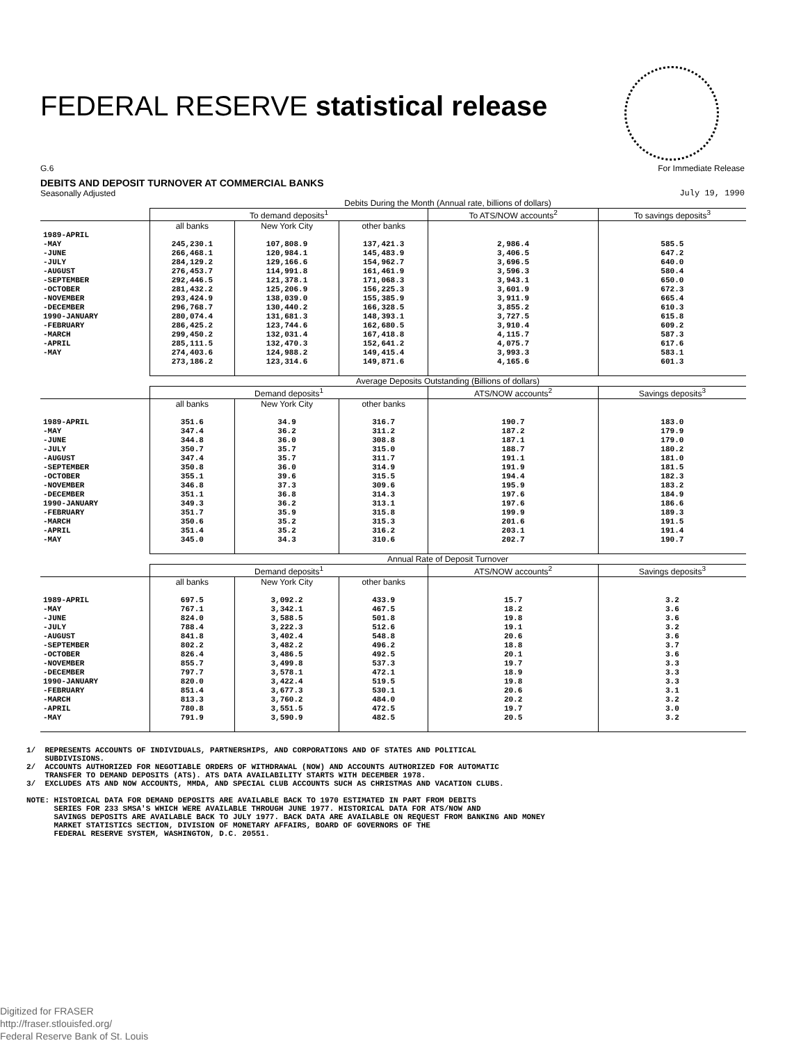FEDERAL RESERVE statistical release
G.6 For Immediate Release
DEBITS AND DEPOSIT TURNOVER AT COMMERCIAL BANKS
Seasonally Adjusted July 19, 1990
| | Debits During the Month (Annual rate, billions of dollars) | | | | |
| --- | --- | --- | --- | --- | --- |
| | To demand deposits<sup>1</sup> | | | To ATS/NOW accounts<sup>2</sup> | To savings deposits<sup>3</sup> |
| | all banks | New York City | other banks | | |
| 1989-APRIL -MAY -JUNE -JULY -AUGUST -SEPTEMBER -OCTOBER -NOVEMBER -DECEMBER 1990-JANUARY -FEBRUARY -MARCH -APRIL -MAY | 245,230.1 266,468.1 284,129.2 276,453.7 292,446.5 281,432.2 293,424.9 296,768.7 280,074.4 286,425.2 299,450.2 285,111.5 274,403.6 273,186.2 | 107,808.9 120,984.1 129,166.6 114,991.8 121,378.1 125,206.9 138,039.0 130,440.2 131,681.3 123,744.6 132,031.4 132,470.3 124,988.2 123,314.6 | 137,421.3 145,483.9 154,962.7 161,461.9 171,068.3 156,225.3 155,385.9 166,328.5 148,393.1 162,680.5 167,418.8 152,641.2 149,415.4 149,871.6 | 2,986.4 3,406.5 3,696.5 3,596.3 3,943.1 3,601.9 3,911.9 3,855.2 3,727.5 3,910.4 4,115.7 4,075.7 3,993.3 4,165.6 | 585.5 647.2 640.0 580.4 650.0 672.3 665.4 610.3 615.8 609.2 587.3 617.6 583.1 601.3 |
| | Average Deposits Outstanding (Billions of dollars) | | | | |
| | Demand deposits<sup>1</sup> | | | ATS/NOW accounts<sup>2</sup> | Savings deposits<sup>3</sup> |
| | all banks | New York City | other banks | | |
| 1989-APRIL -MAY -JUNE -JULY -AUGUST -SEPTEMBER -OCTOBER -NOVEMBER -DECEMBER 1990-JANUARY -FEBRUARY -MARCH -APRIL -MAY | 351.6 347.4 344.8 350.7 347.4 350.8 355.1 346.8 351.1 349.3 351.7 350.6 351.4 345.0 | 34.9 36.2 36.0 35.7 35.7 36.0 39.6 37.3 36.8 36.2 35.9 35.2 35.2 34.3 | 316.7 311.2 308.8 315.0 311.7 314.9 315.5 309.6 314.3 313.1 315.8 315.3 316.2 310.6 | 190.7 187.2 187.1 188.7 191.1 191.9 194.4 195.9 197.6 197.6 199.9 201.6 203.1 202.7 | 183.0 179.9 179.0 180.2 181.0 181.5 182.3 183.2 184.9 186.6 189.3 191.5 191.4 190.7 |
| | Annual Rate of Deposit Turnover | | | | |
| | Demand deposits<sup>1</sup> | | | ATS/NOW accounts<sup>2</sup> | Savings deposits<sup>3</sup> |
| | all banks | New York City | other banks | | |
| 1989-APRIL -MAY -JUNE -JULY -AUGUST -SEPTEMBER -OCTOBER -NOVEMBER -DECEMBER 1990-JANUARY -FEBRUARY -MARCH -APRIL -MAY | 697.5 767.1 824.0 788.4 841.8 802.2 826.4 855.7 797.7 820.0 851.4 813.3 780.8 791.9 | 3,092.2 3,342.1 3,588.5 3,222.3 3,402.4 3,482.2 3,486.5 3,499.8 3,578.1 3,422.4 3,677.3 3,760.2 3,551.5 3,590.9 | 433.9 467.5 501.8 512.6 548.8 496.2 492.5 537.3 472.1 519.5 530.1 484.0 472.5 482.5 | 15.7 18.2 19.8 19.1 20.6 18.8 20.1 19.7 18.9 19.8 20.6 20.2 19.7 20.5 | 3.2 3.6 3.6 3.2 3.6 3.7 3.6 3.3 3.3 3.3 3.1 3.2 3.0 3.2 |
1/ REPRESENTS ACCOUNTS OF INDIVIDUALS, PARTNERSHIPS, AND CORPORATIONS AND OF STATES AND POLITICAL SUBDIVISIONS. 2/ ACCOUNTS AUTHORIZED FOR NEGOTIABLE ORDERS OF WITHDRAWAL (NOW) AND ACCOUNTS AUTHORIZED FOR AUTOMATIC TRANSFER TO DEMAND DEPOSITS (ATS). ATS DATA AVAILABILITY STARTS WITH DECEMBER 1978. 3/ EXCLUDES ATS AND NOW ACCOUNTS, MMDA, AND SPECIAL CLUB ACCOUNTS SUCH AS CHRISTMAS AND VACATION CLUBS. NOTE: HISTORICAL DATA FOR DEMAND DEPOSITS ARE AVAILABLE BACK TO 1970 ESTIMATED IN PART FROM DEBITS SERIES FOR 233 SMSA'S WHICH WERE AVAILABLE THROUGH JUNE 1977. HISTORICAL DATA FOR ATS/NOW AND SAVINGS DEPOSITS ARE AVAILABLE BACK TO JULY 1977. BACK DATA ARE AVAILABLE ON REQUEST FROM BANKING AND MONEY MARKET STATISTICS SECTION, DIVISION OF MONETARY AFFAIRS, BOARD OF GOVERNORS OF THE FEDERAL RESERVE SYSTEM, WASHINGTON, D.C. 20551.
Digitized for FRASER
http://fraser.stlouisfed.org/
Federal Reserve Bank of St. Louis